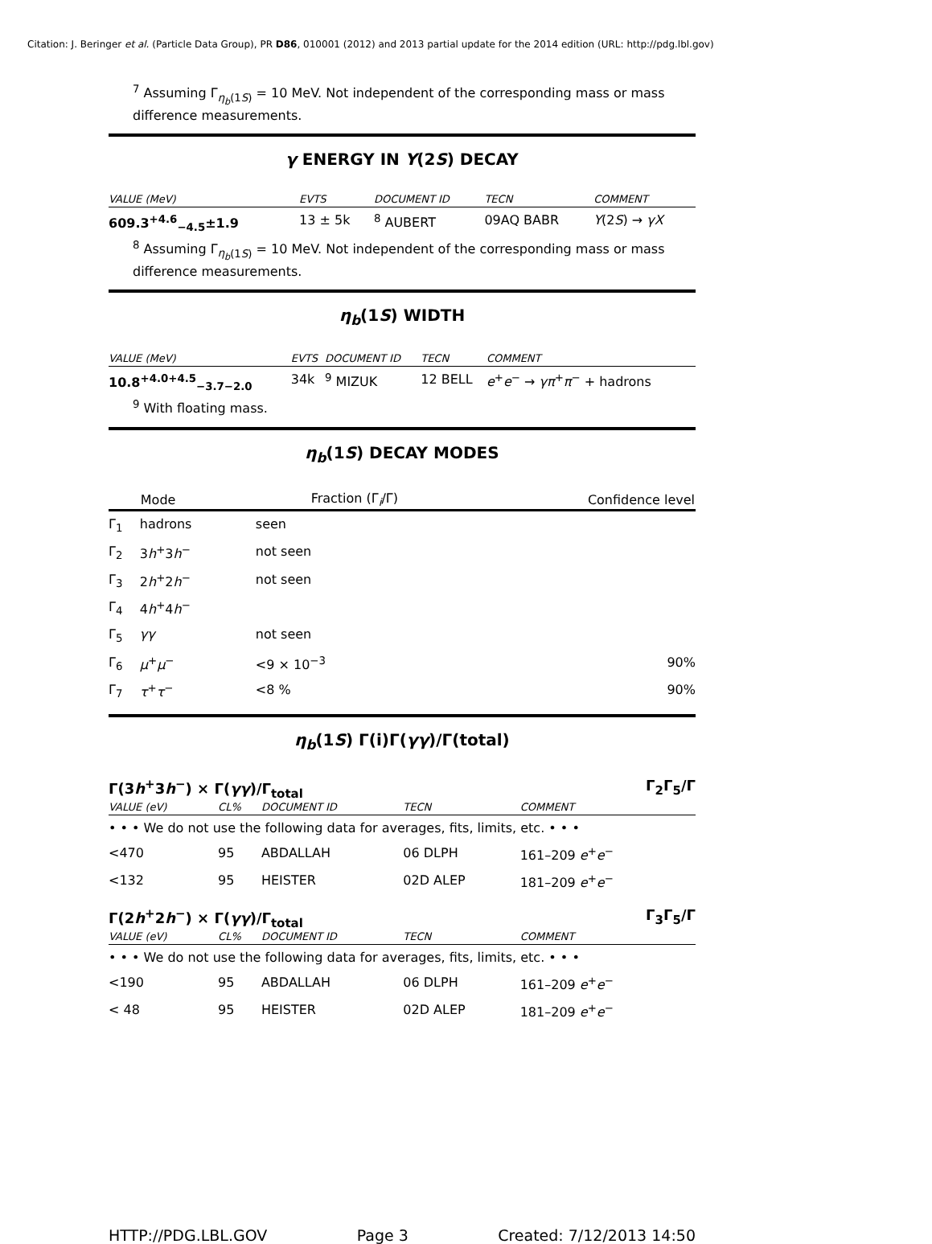Citation: J. Beringer et al. (Particle Data Group), PR D86, 010001 (2012) and 2013 partial update for the 2014 edition (URL: http://pdg.lbl.gov)
<sup>7</sup> Assuming Γ<sub>η<sub>b</sub>(1S)</sub> = 10 MeV. Not independent of the corresponding mass or mass difference measurements.
γ ENERGY IN Υ(2S) DECAY
| VALUE (MeV) | EVTS | DOCUMENT ID | TECN | COMMENT |
| 609.3<sup>+4.6</sup><sub>−4.5</sub>±1.9 | 13 ± 5k | <sup>8</sup> AUBERT | 09AQ BABR | Υ (2 S ) → γX |
<sup>8</sup> Assuming Γ<sub>η<sub>b</sub>(1S)</sub> = 10 MeV. Not independent of the corresponding mass or mass difference measurements.
η<sub>b</sub>(1S) WIDTH
| VALUE (MeV) | EVTS | DOCUMENT ID | TECN | COMMENT |
| 10.8<sup>+4.0+4.5</sup><sub>−3.7−2.0</sub> | 34k | <sup>9</sup> MIZUK | 12 BELL | e<sup>+</sup> e<sup>−</sup> → γπ<sup>+</sup> π<sup>−</sup> + hadrons |
<sup>9</sup> With floating mass.
η<sub>b</sub>(1S) DECAY MODES
| | Mode | Fraction (Γ<sub>i</sub>/Γ) | Confidence level |
| --- | --- | --- | --- |
| Γ<sub>1</sub> | hadrons | seen | |
| Γ<sub>2</sub> | 3 h<sup>+</sup>3 h<sup>−</sup> | not seen | |
| Γ<sub>3</sub> | 2 h<sup>+</sup>2 h<sup>−</sup> | not seen | |
| Γ<sub>4</sub> | 4 h<sup>+</sup>4 h<sup>−</sup> | | |
| Γ<sub>5</sub> | γγ | not seen | |
| Γ<sub>6</sub> | μ<sup>+</sup> μ<sup>−</sup> | <9 × 10<sup>−3</sup> | 90% |
| Γ<sub>7</sub> | τ<sup>+</sup> τ<sup>−</sup> | <8 % | 90% |
η<sub>b</sub>(1S) Γ(i)Γ(γγ)/Γ(total)
Γ(3h<sup>+</sup>3h<sup>−</sup>) × Γ(γγ)/Γ<sub>total</sub> Γ<sub>2</sub>Γ<sub>5</sub>/Γ
| VALUE (eV) | CL% | DOCUMENT ID | TECN | COMMENT |
| • • • We do not use the following data for averages, fits, limits, etc. • • • | | | | |
| <470 | 95 | ABDALLAH | 06 DLPH | 161–209 e<sup>+</sup> e<sup>−</sup> |
| <132 | 95 | HEISTER | 02D ALEP | 181–209 e<sup>+</sup> e<sup>−</sup> |
Γ(2h<sup>+</sup>2h<sup>−</sup>) × Γ(γγ)/Γ<sub>total</sub> Γ<sub>3</sub>Γ<sub>5</sub>/Γ
| VALUE (eV) | CL% | DOCUMENT ID | TECN | COMMENT |
| • • • We do not use the following data for averages, fits, limits, etc. • • • | | | | |
| <190 | 95 | ABDALLAH | 06 DLPH | 161–209 e<sup>+</sup> e<sup>−</sup> |
| < 48 | 95 | HEISTER | 02D ALEP | 181–209 e<sup>+</sup> e<sup>−</sup> |
HTTP://PDG.LBL.GOV Page 3 Created: 7/12/2013 14:50